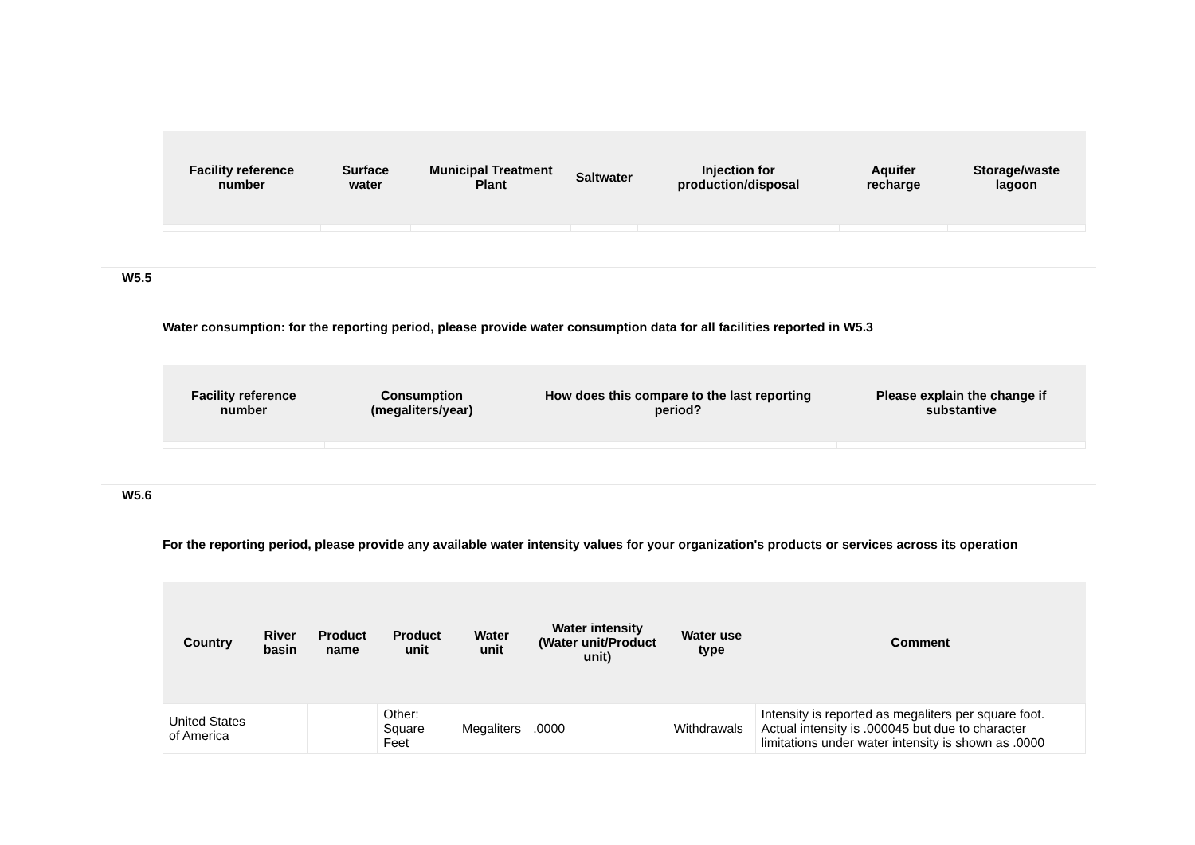| Facility reference number | Surface water | Municipal Treatment Plant | Saltwater | Injection for production/disposal | Aquifer recharge | Storage/waste lagoon |
| --- | --- | --- | --- | --- | --- | --- |
W5.5
Water consumption: for the reporting period, please provide water consumption data for all facilities reported in W5.3
| Facility reference number | Consumption (megaliters/year) | How does this compare to the last reporting period? | Please explain the change if substantive |
| --- | --- | --- | --- |
W5.6
For the reporting period, please provide any available water intensity values for your organization's products or services across its operation
| Country | River basin | Product name | Product unit | Water unit | Water intensity (Water unit/Product unit) | Water use type | Comment |
| --- | --- | --- | --- | --- | --- | --- | --- |
| United States of America | | | Other: Square Feet | Megaliters | .0000 | Withdrawals | Intensity is reported as megaliters per square foot. Actual intensity is .000045 but due to character limitations under water intensity is shown as .0000 |